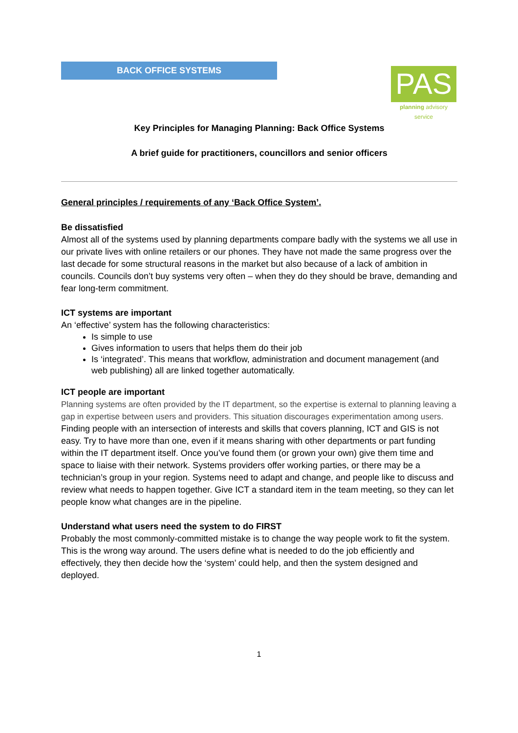BACK OFFICE SYSTEMS
PAS
planning advisory service
Key Principles for Managing Planning: Back Office Systems
A brief guide for practitioners, councillors and senior officers
General principles / requirements of any ‘Back Office System’.
Be dissatisfied
Almost all of the systems used by planning departments compare badly with the systems we all use in our private lives with online retailers or our phones. They have not made the same progress over the last decade for some structural reasons in the market but also because of a lack of ambition in councils. Councils don’t buy systems very often – when they do they should be brave, demanding and fear long-term commitment.
ICT systems are important
An ‘effective’ system has the following characteristics:
Is simple to use
Gives information to users that helps them do their job
Is ‘integrated’. This means that workflow, administration and document management (and web publishing) all are linked together automatically.
ICT people are important
Planning systems are often provided by the IT department, so the expertise is external to planning leaving a gap in expertise between users and providers. This situation discourages experimentation among users. Finding people with an intersection of interests and skills that covers planning, ICT and GIS is not easy. Try to have more than one, even if it means sharing with other departments or part funding within the IT department itself. Once you’ve found them (or grown your own) give them time and space to liaise with their network. Systems providers offer working parties, or there may be a technician’s group in your region. Systems need to adapt and change, and people like to discuss and review what needs to happen together. Give ICT a standard item in the team meeting, so they can let people know what changes are in the pipeline.
Understand what users need the system to do FIRST
Probably the most commonly-committed mistake is to change the way people work to fit the system. This is the wrong way around. The users define what is needed to do the job efficiently and effectively, they then decide how the ‘system’ could help, and then the system designed and deployed.
1